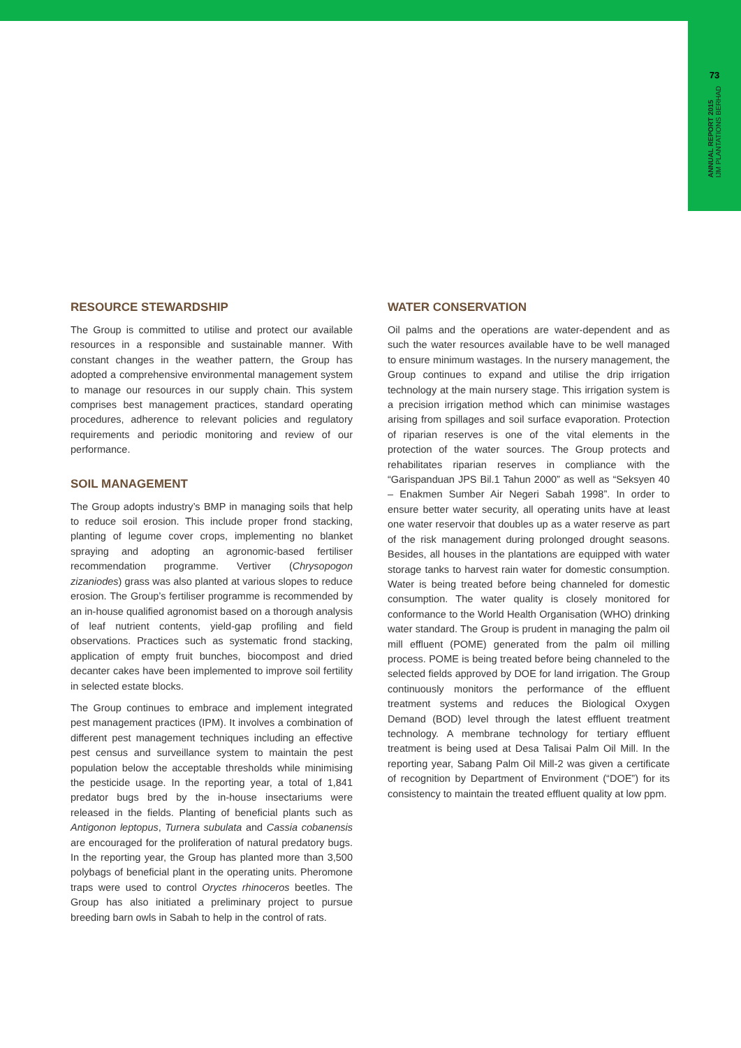73
ANNUAL REPORT 2015
IJM PLANTATIONS BERHAD
RESOURCE STEWARDSHIP
The Group is committed to utilise and protect our available resources in a responsible and sustainable manner. With constant changes in the weather pattern, the Group has adopted a comprehensive environmental management system to manage our resources in our supply chain. This system comprises best management practices, standard operating procedures, adherence to relevant policies and regulatory requirements and periodic monitoring and review of our performance.
SOIL MANAGEMENT
The Group adopts industry’s BMP in managing soils that help to reduce soil erosion. This include proper frond stacking, planting of legume cover crops, implementing no blanket spraying and adopting an agronomic-based fertiliser recommendation programme. Vertiver (Chrysopogon zizaniodes) grass was also planted at various slopes to reduce erosion. The Group’s fertiliser programme is recommended by an in-house qualified agronomist based on a thorough analysis of leaf nutrient contents, yield-gap profiling and field observations. Practices such as systematic frond stacking, application of empty fruit bunches, biocompost and dried decanter cakes have been implemented to improve soil fertility in selected estate blocks.
The Group continues to embrace and implement integrated pest management practices (IPM). It involves a combination of different pest management techniques including an effective pest census and surveillance system to maintain the pest population below the acceptable thresholds while minimising the pesticide usage. In the reporting year, a total of 1,841 predator bugs bred by the in-house insectariums were released in the fields. Planting of beneficial plants such as Antigonon leptopus, Turnera subulata and Cassia cobanensis are encouraged for the proliferation of natural predatory bugs. In the reporting year, the Group has planted more than 3,500 polybags of beneficial plant in the operating units. Pheromone traps were used to control Oryctes rhinoceros beetles. The Group has also initiated a preliminary project to pursue breeding barn owls in Sabah to help in the control of rats.
WATER CONSERVATION
Oil palms and the operations are water-dependent and as such the water resources available have to be well managed to ensure minimum wastages. In the nursery management, the Group continues to expand and utilise the drip irrigation technology at the main nursery stage. This irrigation system is a precision irrigation method which can minimise wastages arising from spillages and soil surface evaporation. Protection of riparian reserves is one of the vital elements in the protection of the water sources. The Group protects and rehabilitates riparian reserves in compliance with the “Garispanduan JPS Bil.1 Tahun 2000” as well as “Seksyen 40 – Enakmen Sumber Air Negeri Sabah 1998”. In order to ensure better water security, all operating units have at least one water reservoir that doubles up as a water reserve as part of the risk management during prolonged drought seasons. Besides, all houses in the plantations are equipped with water storage tanks to harvest rain water for domestic consumption. Water is being treated before being channeled for domestic consumption. The water quality is closely monitored for conformance to the World Health Organisation (WHO) drinking water standard. The Group is prudent in managing the palm oil mill effluent (POME) generated from the palm oil milling process. POME is being treated before being channeled to the selected fields approved by DOE for land irrigation. The Group continuously monitors the performance of the effluent treatment systems and reduces the Biological Oxygen Demand (BOD) level through the latest effluent treatment technology. A membrane technology for tertiary effluent treatment is being used at Desa Talisai Palm Oil Mill. In the reporting year, Sabang Palm Oil Mill-2 was given a certificate of recognition by Department of Environment (“DOE”) for its consistency to maintain the treated effluent quality at low ppm.